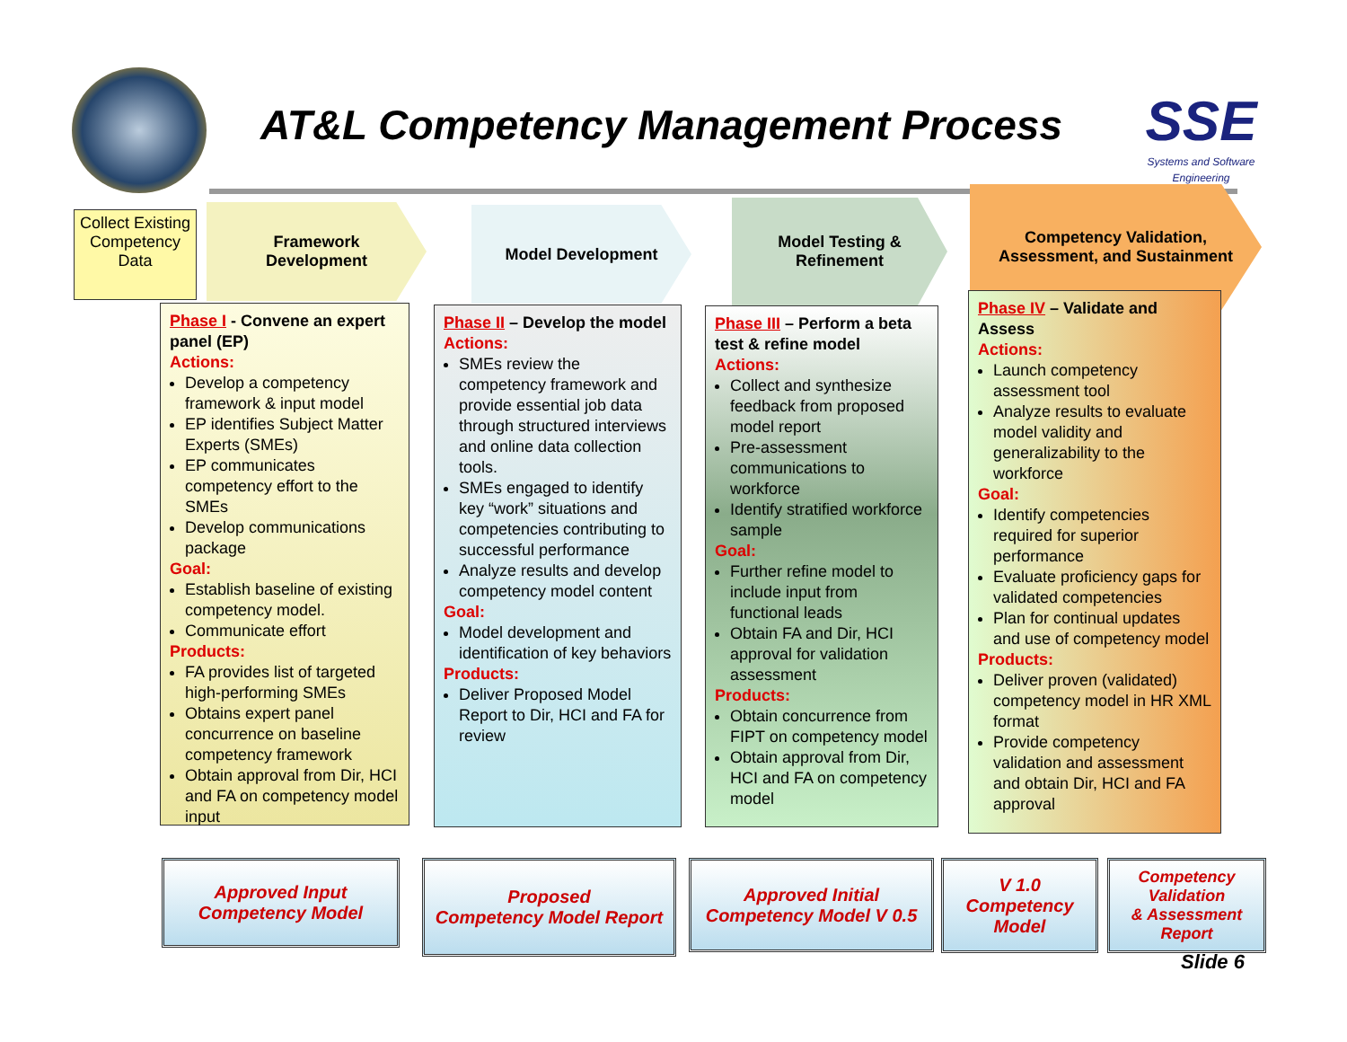AT&L Competency Management Process
SSE
Systems and Software Engineering
Collect Existing Competency Data
Framework
Development
Model Development
Model Testing &
Refinement
Competency Validation,
Assessment, and Sustainment
Phase I - Convene an expert panel (EP)
Actions:
Develop a competency framework & input model
EP identifies Subject Matter Experts (SMEs)
EP communicates competency effort to the SMEs
Develop communications package
Goal:
Establish baseline of existing competency model.
Communicate effort
Products:
FA provides list of targeted high-performing SMEs
Obtains expert panel concurrence on baseline competency framework
Obtain approval from Dir, HCI and FA on competency model input
Phase II – Develop the model
Actions:
SMEs review the competency framework and provide essential job data through structured interviews and online data collection tools.
SMEs engaged to identify key “work” situations and competencies contributing to successful performance
Analyze results and develop competency model content
Goal:
Model development and identification of key behaviors
Products:
Deliver Proposed Model Report to Dir, HCI and FA for review
Phase III – Perform a beta test & refine model
Actions:
Collect and synthesize feedback from proposed model report
Pre-assessment communications to workforce
Identify stratified workforce sample
Goal:
Further refine model to include input from functional leads
Obtain FA and Dir, HCI approval for validation assessment
Products:
Obtain concurrence from FIPT on competency model
Obtain approval from Dir, HCI and FA on competency model
Phase IV – Validate and Assess
Actions:
Launch competency assessment tool
Analyze results to evaluate model validity and generalizability to the workforce
Goal:
Identify competencies required for superior performance
Evaluate proficiency gaps for validated competencies
Plan for continual updates and use of competency model
Products:
Deliver proven (validated) competency model in HR XML format
Provide competency validation and assessment and obtain Dir, HCI and FA approval
Approved Input
Competency Model
Proposed
Competency Model Report
Approved Initial
Competency Model V 0.5
V 1.0
Competency
Model
Competency
Validation
& Assessment
Report
Slide 6